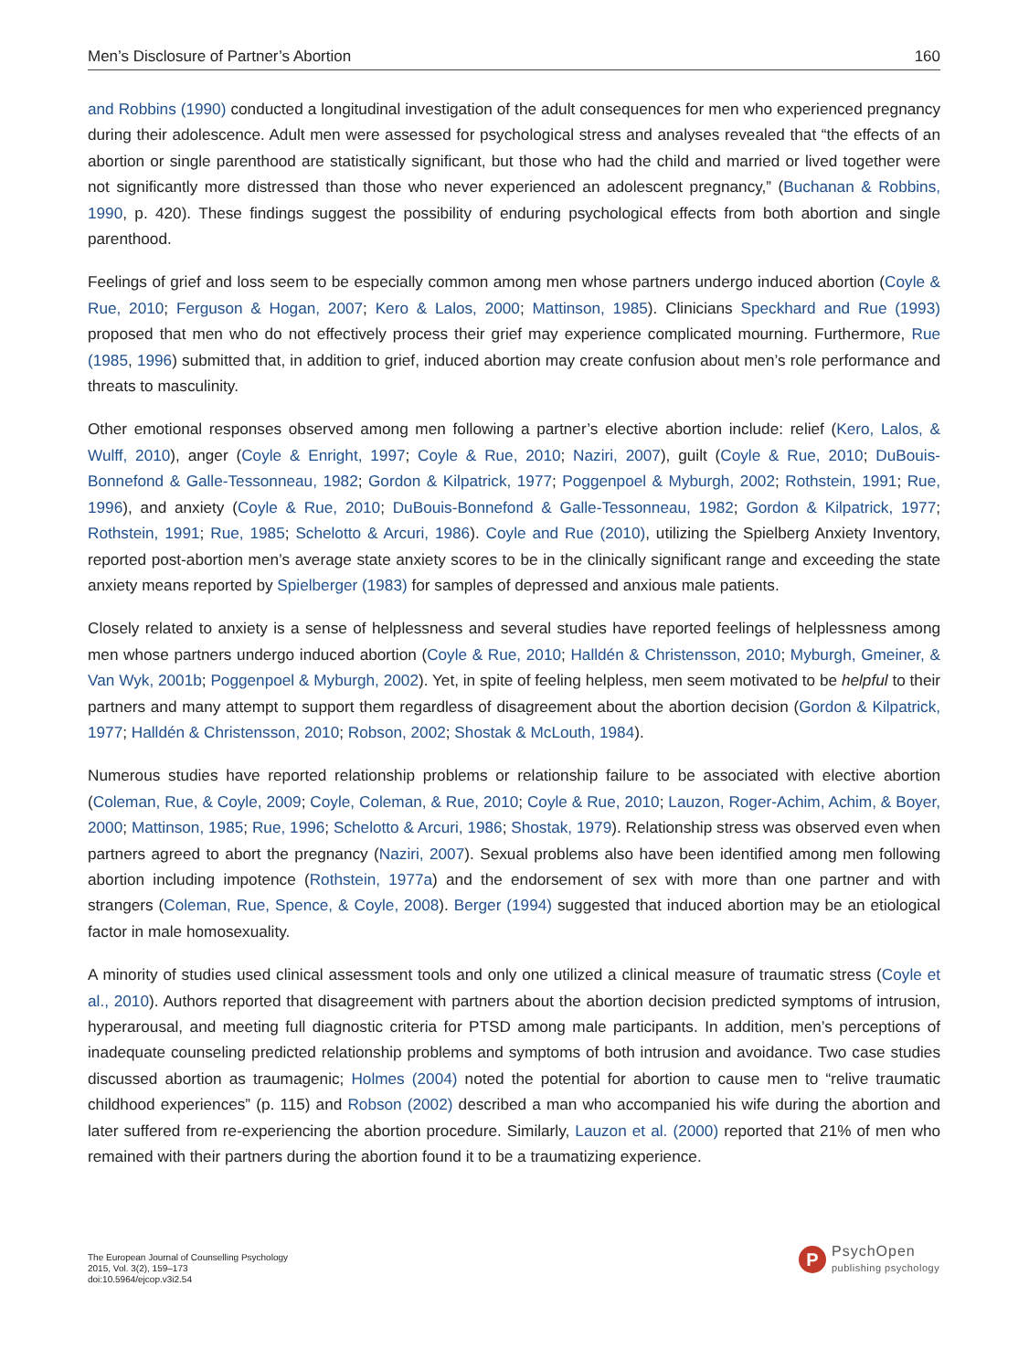Men’s Disclosure of Partner’s Abortion 160
and Robbins (1990) conducted a longitudinal investigation of the adult consequences for men who experienced pregnancy during their adolescence. Adult men were assessed for psychological stress and analyses revealed that “the effects of an abortion or single parenthood are statistically significant, but those who had the child and married or lived together were not significantly more distressed than those who never experienced an adolescent pregnancy,” (Buchanan & Robbins, 1990, p. 420). These findings suggest the possibility of enduring psychological effects from both abortion and single parenthood.
Feelings of grief and loss seem to be especially common among men whose partners undergo induced abortion (Coyle & Rue, 2010; Ferguson & Hogan, 2007; Kero & Lalos, 2000; Mattinson, 1985). Clinicians Speckhard and Rue (1993) proposed that men who do not effectively process their grief may experience complicated mourning. Furthermore, Rue (1985, 1996) submitted that, in addition to grief, induced abortion may create confusion about men’s role performance and threats to masculinity.
Other emotional responses observed among men following a partner’s elective abortion include: relief (Kero, Lalos, & Wulff, 2010), anger (Coyle & Enright, 1997; Coyle & Rue, 2010; Naziri, 2007), guilt (Coyle & Rue, 2010; DuBouis-Bonnefond & Galle-Tessonneau, 1982; Gordon & Kilpatrick, 1977; Poggenpoel & Myburgh, 2002; Rothstein, 1991; Rue, 1996), and anxiety (Coyle & Rue, 2010; DuBouis-Bonnefond & Galle-Tessonneau, 1982; Gordon & Kilpatrick, 1977; Rothstein, 1991; Rue, 1985; Schelotto & Arcuri, 1986). Coyle and Rue (2010), utilizing the Spielberg Anxiety Inventory, reported post-abortion men’s average state anxiety scores to be in the clinically significant range and exceeding the state anxiety means reported by Spielberger (1983) for samples of depressed and anxious male patients.
Closely related to anxiety is a sense of helplessness and several studies have reported feelings of helplessness among men whose partners undergo induced abortion (Coyle & Rue, 2010; Halldén & Christensson, 2010; Myburgh, Gmeiner, & Van Wyk, 2001b; Poggenpoel & Myburgh, 2002). Yet, in spite of feeling helpless, men seem motivated to be helpful to their partners and many attempt to support them regardless of disagreement about the abortion decision (Gordon & Kilpatrick, 1977; Halldén & Christensson, 2010; Robson, 2002; Shostak & McLouth, 1984).
Numerous studies have reported relationship problems or relationship failure to be associated with elective abortion (Coleman, Rue, & Coyle, 2009; Coyle, Coleman, & Rue, 2010; Coyle & Rue, 2010; Lauzon, Roger-Achim, Achim, & Boyer, 2000; Mattinson, 1985; Rue, 1996; Schelotto & Arcuri, 1986; Shostak, 1979). Relationship stress was observed even when partners agreed to abort the pregnancy (Naziri, 2007). Sexual problems also have been identified among men following abortion including impotence (Rothstein, 1977a) and the endorsement of sex with more than one partner and with strangers (Coleman, Rue, Spence, & Coyle, 2008). Berger (1994) suggested that induced abortion may be an etiological factor in male homosexuality.
A minority of studies used clinical assessment tools and only one utilized a clinical measure of traumatic stress (Coyle et al., 2010). Authors reported that disagreement with partners about the abortion decision predicted symptoms of intrusion, hyperarousal, and meeting full diagnostic criteria for PTSD among male participants. In addition, men’s perceptions of inadequate counseling predicted relationship problems and symptoms of both intrusion and avoidance. Two case studies discussed abortion as traumagenic; Holmes (2004) noted the potential for abortion to cause men to “relive traumatic childhood experiences” (p. 115) and Robson (2002) described a man who accompanied his wife during the abortion and later suffered from re-experiencing the abortion procedure. Similarly, Lauzon et al. (2000) reported that 21% of men who remained with their partners during the abortion found it to be a traumatizing experience.
The European Journal of Counselling Psychology
2015, Vol. 3(2), 159–173
doi:10.5964/ejcop.v3i2.54
P
PsychOpen
publishing psychology